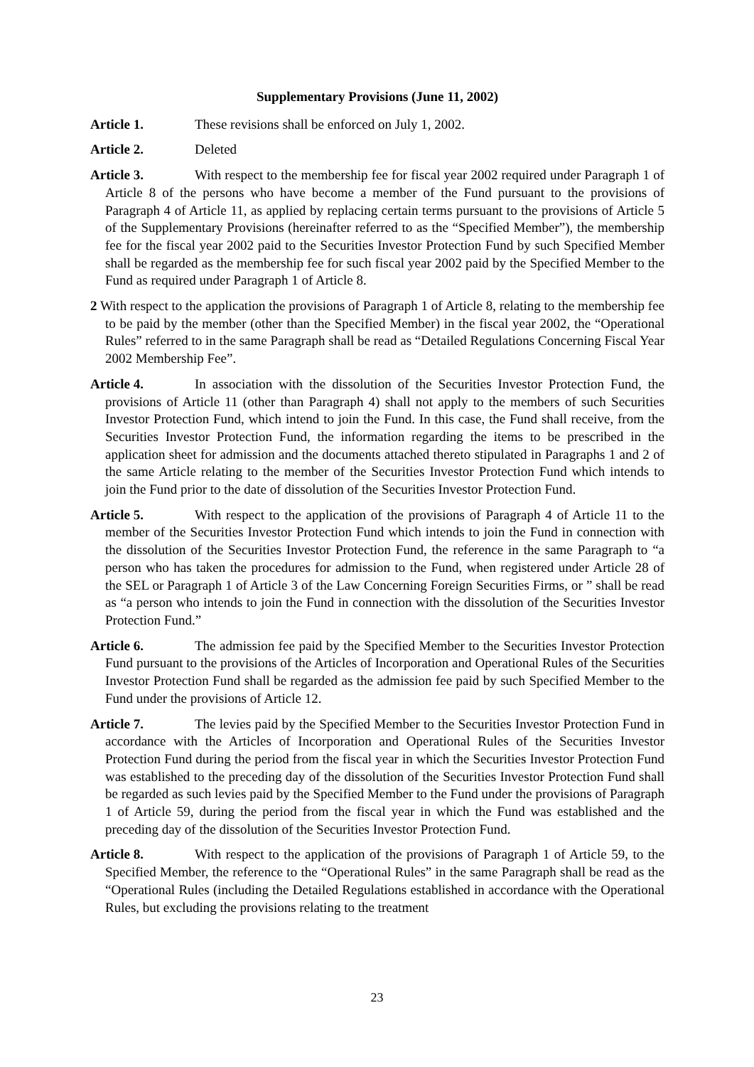Supplementary Provisions (June 11, 2002)
Article 1. These revisions shall be enforced on July 1, 2002.
Article 2. Deleted
Article 3. With respect to the membership fee for fiscal year 2002 required under Paragraph 1 of Article 8 of the persons who have become a member of the Fund pursuant to the provisions of Paragraph 4 of Article 11, as applied by replacing certain terms pursuant to the provisions of Article 5 of the Supplementary Provisions (hereinafter referred to as the “Specified Member”), the membership fee for the fiscal year 2002 paid to the Securities Investor Protection Fund by such Specified Member shall be regarded as the membership fee for such fiscal year 2002 paid by the Specified Member to the Fund as required under Paragraph 1 of Article 8.
2 With respect to the application the provisions of Paragraph 1 of Article 8, relating to the membership fee to be paid by the member (other than the Specified Member) in the fiscal year 2002, the “Operational Rules” referred to in the same Paragraph shall be read as “Detailed Regulations Concerning Fiscal Year 2002 Membership Fee”.
Article 4. In association with the dissolution of the Securities Investor Protection Fund, the provisions of Article 11 (other than Paragraph 4) shall not apply to the members of such Securities Investor Protection Fund, which intend to join the Fund. In this case, the Fund shall receive, from the Securities Investor Protection Fund, the information regarding the items to be prescribed in the application sheet for admission and the documents attached thereto stipulated in Paragraphs 1 and 2 of the same Article relating to the member of the Securities Investor Protection Fund which intends to join the Fund prior to the date of dissolution of the Securities Investor Protection Fund.
Article 5. With respect to the application of the provisions of Paragraph 4 of Article 11 to the member of the Securities Investor Protection Fund which intends to join the Fund in connection with the dissolution of the Securities Investor Protection Fund, the reference in the same Paragraph to “a person who has taken the procedures for admission to the Fund, when registered under Article 28 of the SEL or Paragraph 1 of Article 3 of the Law Concerning Foreign Securities Firms, or ” shall be read as “a person who intends to join the Fund in connection with the dissolution of the Securities Investor Protection Fund.”
Article 6. The admission fee paid by the Specified Member to the Securities Investor Protection Fund pursuant to the provisions of the Articles of Incorporation and Operational Rules of the Securities Investor Protection Fund shall be regarded as the admission fee paid by such Specified Member to the Fund under the provisions of Article 12.
Article 7. The levies paid by the Specified Member to the Securities Investor Protection Fund in accordance with the Articles of Incorporation and Operational Rules of the Securities Investor Protection Fund during the period from the fiscal year in which the Securities Investor Protection Fund was established to the preceding day of the dissolution of the Securities Investor Protection Fund shall be regarded as such levies paid by the Specified Member to the Fund under the provisions of Paragraph 1 of Article 59, during the period from the fiscal year in which the Fund was established and the preceding day of the dissolution of the Securities Investor Protection Fund.
Article 8. With respect to the application of the provisions of Paragraph 1 of Article 59, to the Specified Member, the reference to the “Operational Rules” in the same Paragraph shall be read as the “Operational Rules (including the Detailed Regulations established in accordance with the Operational Rules, but excluding the provisions relating to the treatment
23